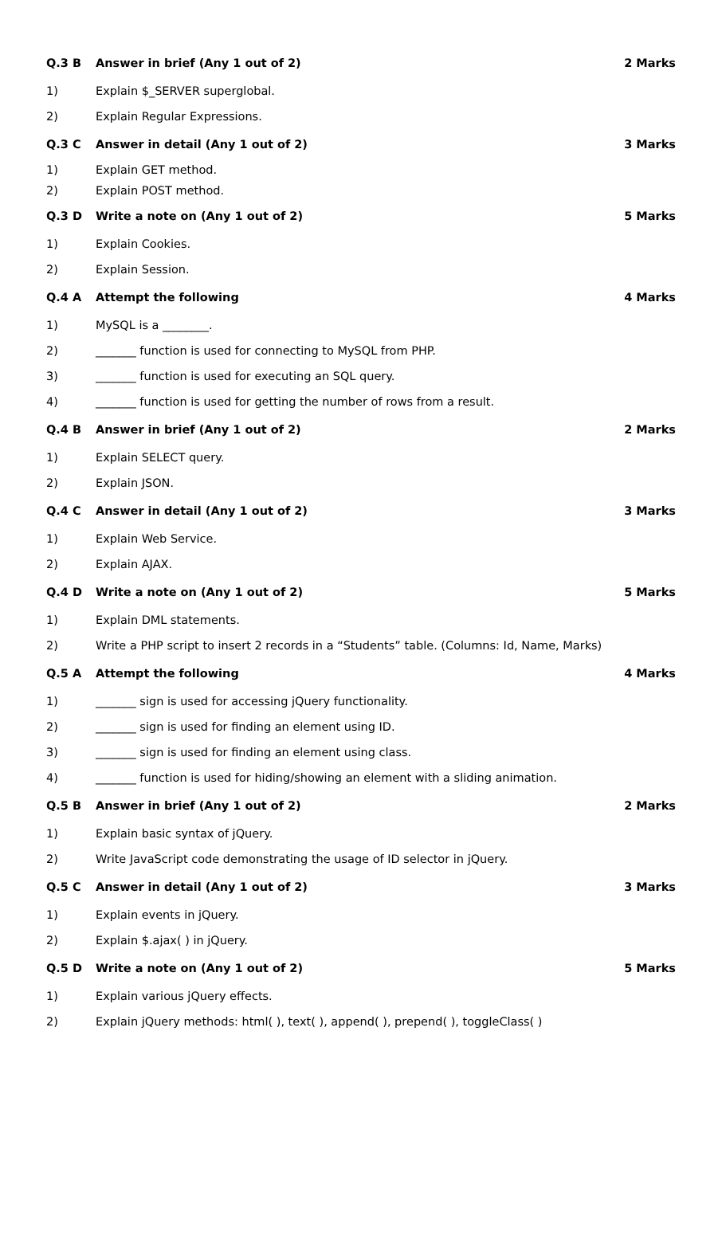| Q.3 B | Answer in brief (Any 1 out of 2) | 2 Marks |
| 1) | Explain $_SERVER superglobal. | |
| 2) | Explain Regular Expressions. | |
| Q.3 C | Answer in detail (Any 1 out of 2) | 3 Marks |
| 1) | Explain GET method. | |
| 2) | Explain POST method. | |
| Q.3 D | Write a note on (Any 1 out of 2) | 5 Marks |
| 1) | Explain Cookies. | |
| 2) | Explain Session. | |
| Q.4 A | Attempt the following | 4 Marks |
| 1) | MySQL is a ________. | |
| 2) | _______ function is used for connecting to MySQL from PHP. | |
| 3) | _______ function is used for executing an SQL query. | |
| 4) | _______ function is used for getting the number of rows from a result. | |
| Q.4 B | Answer in brief (Any 1 out of 2) | 2 Marks |
| 1) | Explain SELECT query. | |
| 2) | Explain JSON. | |
| Q.4 C | Answer in detail (Any 1 out of 2) | 3 Marks |
| 1) | Explain Web Service. | |
| 2) | Explain AJAX. | |
| Q.4 D | Write a note on (Any 1 out of 2) | 5 Marks |
| 1) | Explain DML statements. | |
| 2) | Write a PHP script to insert 2 records in a “Students” table. (Columns: Id, Name, Marks) | |
| Q.5 A | Attempt the following | 4 Marks |
| 1) | _______ sign is used for accessing jQuery functionality. | |
| 2) | _______ sign is used for finding an element using ID. | |
| 3) | _______ sign is used for finding an element using class. | |
| 4) | _______ function is used for hiding/showing an element with a sliding animation. | |
| Q.5 B | Answer in brief (Any 1 out of 2) | 2 Marks |
| 1) | Explain basic syntax of jQuery. | |
| 2) | Write JavaScript code demonstrating the usage of ID selector in jQuery. | |
| Q.5 C | Answer in detail (Any 1 out of 2) | 3 Marks |
| 1) | Explain events in jQuery. | |
| 2) | Explain $.ajax( ) in jQuery. | |
| Q.5 D | Write a note on (Any 1 out of 2) | 5 Marks |
| 1) | Explain various jQuery effects. | |
| 2) | Explain jQuery methods: html( ), text( ), append( ), prepend( ), toggleClass( ) | |